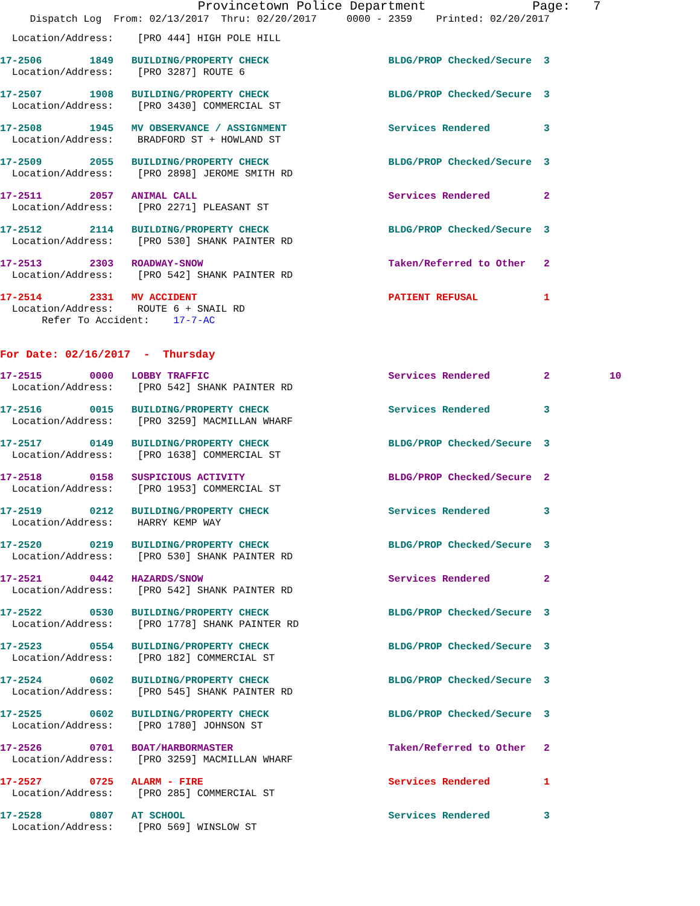Provincetown Police Department Page: 7
Dispatch Log From: 02/13/2017 Thru: 02/20/2017 0000 - 2359 Printed: 02/20/2017
Location/Address: [PRO 444] HIGH POLE HILL
17-2506 1849 BUILDING/PROPERTY CHECK BLDG/PROP Checked/Secure 3
Location/Address: [PRO 3287] ROUTE 6
17-2507 1908 BUILDING/PROPERTY CHECK BLDG/PROP Checked/Secure 3
Location/Address: [PRO 3430] COMMERCIAL ST
17-2508 1945 MV OBSERVANCE / ASSIGNMENT Services Rendered 3
Location/Address: BRADFORD ST + HOWLAND ST
17-2509 2055 BUILDING/PROPERTY CHECK BLDG/PROP Checked/Secure 3
Location/Address: [PRO 2898] JEROME SMITH RD
17-2511 2057 ANIMAL CALL Services Rendered 2
Location/Address: [PRO 2271] PLEASANT ST
17-2512 2114 BUILDING/PROPERTY CHECK BLDG/PROP Checked/Secure 3
Location/Address: [PRO 530] SHANK PAINTER RD
17-2513 2303 ROADWAY-SNOW Taken/Referred to Other 2
Location/Address: [PRO 542] SHANK PAINTER RD
17-2514 2331 MV ACCIDENT PATIENT REFUSAL 1
Location/Address: ROUTE 6 + SNAIL RD
Refer To Accident: 17-7-AC
For Date: 02/16/2017 - Thursday
17-2515 0000 LOBBY TRAFFIC Services Rendered 2 10
Location/Address: [PRO 542] SHANK PAINTER RD
17-2516 0015 BUILDING/PROPERTY CHECK Services Rendered 3
Location/Address: [PRO 3259] MACMILLAN WHARF
17-2517 0149 BUILDING/PROPERTY CHECK BLDG/PROP Checked/Secure 3
Location/Address: [PRO 1638] COMMERCIAL ST
17-2518 0158 SUSPICIOUS ACTIVITY BLDG/PROP Checked/Secure 2
Location/Address: [PRO 1953] COMMERCIAL ST
17-2519 0212 BUILDING/PROPERTY CHECK Services Rendered 3
Location/Address: HARRY KEMP WAY
17-2520 0219 BUILDING/PROPERTY CHECK BLDG/PROP Checked/Secure 3
Location/Address: [PRO 530] SHANK PAINTER RD
17-2521 0442 HAZARDS/SNOW Services Rendered 2
Location/Address: [PRO 542] SHANK PAINTER RD
17-2522 0530 BUILDING/PROPERTY CHECK BLDG/PROP Checked/Secure 3
Location/Address: [PRO 1778] SHANK PAINTER RD
17-2523 0554 BUILDING/PROPERTY CHECK BLDG/PROP Checked/Secure 3
Location/Address: [PRO 182] COMMERCIAL ST
17-2524 0602 BUILDING/PROPERTY CHECK BLDG/PROP Checked/Secure 3
Location/Address: [PRO 545] SHANK PAINTER RD
17-2525 0602 BUILDING/PROPERTY CHECK BLDG/PROP Checked/Secure 3
Location/Address: [PRO 1780] JOHNSON ST
17-2526 0701 BOAT/HARBORMASTER Taken/Referred to Other 2
Location/Address: [PRO 3259] MACMILLAN WHARF
17-2527 0725 ALARM - FIRE Services Rendered 1
Location/Address: [PRO 285] COMMERCIAL ST
17-2528 0807 AT SCHOOL Services Rendered 3
Location/Address: [PRO 569] WINSLOW ST